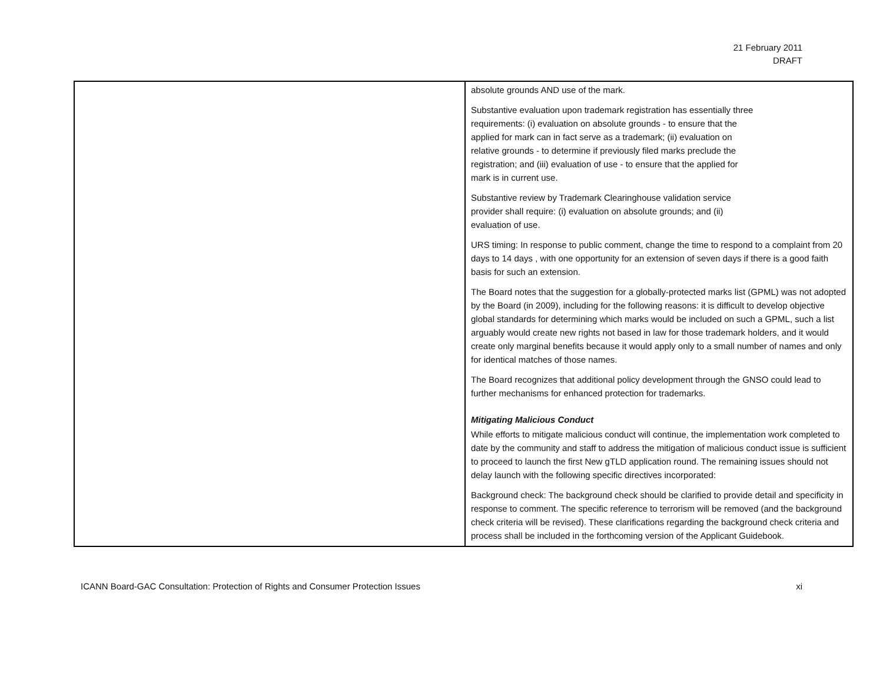21 February 2011
DRAFT
| | absolute grounds AND use of the mark. Substantive evaluation upon trademark registration has essentially three requirements: (i) evaluation on absolute grounds - to ensure that the applied for mark can in fact serve as a trademark; (ii) evaluation on relative grounds - to determine if previously filed marks preclude the registration; and (iii) evaluation of use - to ensure that the applied for mark is in current use. Substantive review by Trademark Clearinghouse validation service provider shall require: (i) evaluation on absolute grounds; and (ii) evaluation of use. URS timing: In response to public comment, change the time to respond to a complaint from 20 days to 14 days , with one opportunity for an extension of seven days if there is a good faith basis for such an extension. The Board notes that the suggestion for a globally-protected marks list (GPML) was not adopted by the Board (in 2009), including for the following reasons: it is difficult to develop objective global standards for determining which marks would be included on such a GPML, such a list arguably would create new rights not based in law for those trademark holders, and it would create only marginal benefits because it would apply only to a small number of names and only for identical matches of those names. The Board recognizes that additional policy development through the GNSO could lead to further mechanisms for enhanced protection for trademarks. Mitigating Malicious Conduct While efforts to mitigate malicious conduct will continue, the implementation work completed to date by the community and staff to address the mitigation of malicious conduct issue is sufficient to proceed to launch the first New gTLD application round. The remaining issues should not delay launch with the following specific directives incorporated: Background check: The background check should be clarified to provide detail and specificity in response to comment. The specific reference to terrorism will be removed (and the background check criteria will be revised). These clarifications regarding the background check criteria and process shall be included in the forthcoming version of the Applicant Guidebook. |
ICANN Board-GAC Consultation: Protection of Rights and Consumer Protection Issues xi